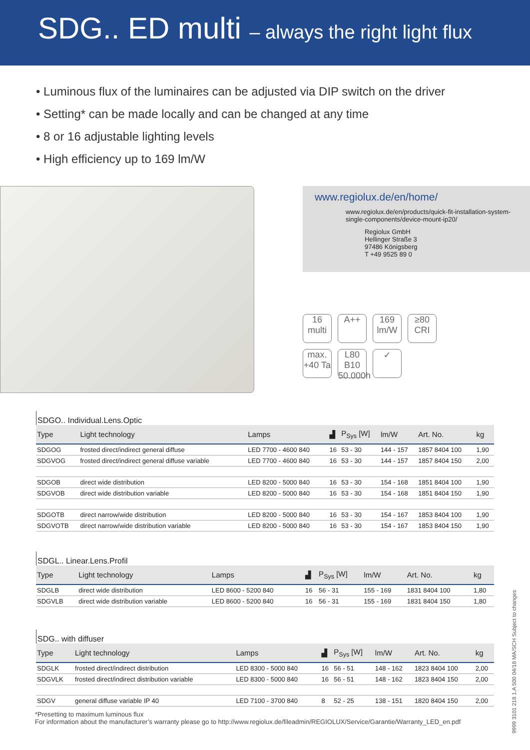SDG.. ED multi – always the right light flux
• Luminous flux of the luminaires can be adjusted via DIP switch on the driver
• Setting* can be made locally and can be changed at any time
• 8 or 16 adjustable lighting levels
• High efficiency up to 169 lm/W
www.regiolux.de/en/home/
www.regiolux.de/en/products/quick-fit-installation-system-single-components/device-mount-ip20/
Regiolux GmbH
Hellinger Straße 3
97486 Königsberg
T +49 9525 89 0
16 multi
A++
169 lm/W
≥80 CRI
max. +40 Ta
L80 B10 50.000h
✓
SDGO.. Individual.Lens.Optic
| Type | Light technology | Lamps | ▟ | P<sub>Sys</sub> [W] | lm/W | Art. No. | kg |
| --- | --- | --- | --- | --- | --- | --- | --- |
| SDGOG | frosted direct/indirect general diffuse | LED 7700 - 4600 840 | 16 | 53 - 30 | 144 - 157 | 1857 8404 100 | 1,90 |
| SDGVOG | frosted direct/indirect general diffuse variable | LED 7700 - 4600 840 | 16 | 53 - 30 | 144 - 157 | 1857 8404 150 | 2,00 |
| SDGOB | direct wide distribution | LED 8200 - 5000 840 | 16 | 53 - 30 | 154 - 168 | 1851 8404 100 | 1,90 |
| SDGVOB | direct wide distribution variable | LED 8200 - 5000 840 | 16 | 53 - 30 | 154 - 168 | 1851 8404 150 | 1,90 |
| SDGOTB | direct narrow/wide distribution | LED 8200 - 5000 840 | 16 | 53 - 30 | 154 - 167 | 1853 8404 100 | 1,90 |
| SDGVOTB | direct narrow/wide distribution variable | LED 8200 - 5000 840 | 16 | 53 - 30 | 154 - 167 | 1853 8404 150 | 1,90 |
SDGL.. Linear.Lens.Profil
| Type | Light technology | Lamps | ▟ | P<sub>Sys</sub> [W] | lm/W | Art. No. | kg |
| --- | --- | --- | --- | --- | --- | --- | --- |
| SDGLB | direct wide distribution | LED 8600 - 5200 840 | 16 | 56 - 31 | 155 - 169 | 1831 8404 100 | 1,80 |
| SDGVLB | direct wide distribution variable | LED 8600 - 5200 840 | 16 | 56 - 31 | 155 - 169 | 1831 8404 150 | 1,80 |
SDG.. with diffuser
| Type | Light technology | Lamps | ▟ | P<sub>Sys</sub> [W] | lm/W | Art. No. | kg |
| --- | --- | --- | --- | --- | --- | --- | --- |
| SDGLK | frosted direct/indirect distribution | LED 8300 - 5000 840 | 16 | 56 - 51 | 148 - 162 | 1823 8404 100 | 2,00 |
| SDGVLK | frosted direct/indirect distribution variable | LED 8300 - 5000 840 | 16 | 56 - 51 | 148 - 162 | 1823 8404 150 | 2,00 |
| SDGV | general diffuse variable IP 40 | LED 7100 - 3700 840 | 8 | 52 - 25 | 138 - 151 | 1820 8404 150 | 2,00 |
*Presetting to maximum luminous flux
For information about the manufacturer’s warranty please go to http://www.regiolux.de/fileadmin/REGIOLUX/Service/Garantie/Warranty_LED_en.pdf
9999 3101 218 1.A 500 04/18 MA/SCH Subject to changes